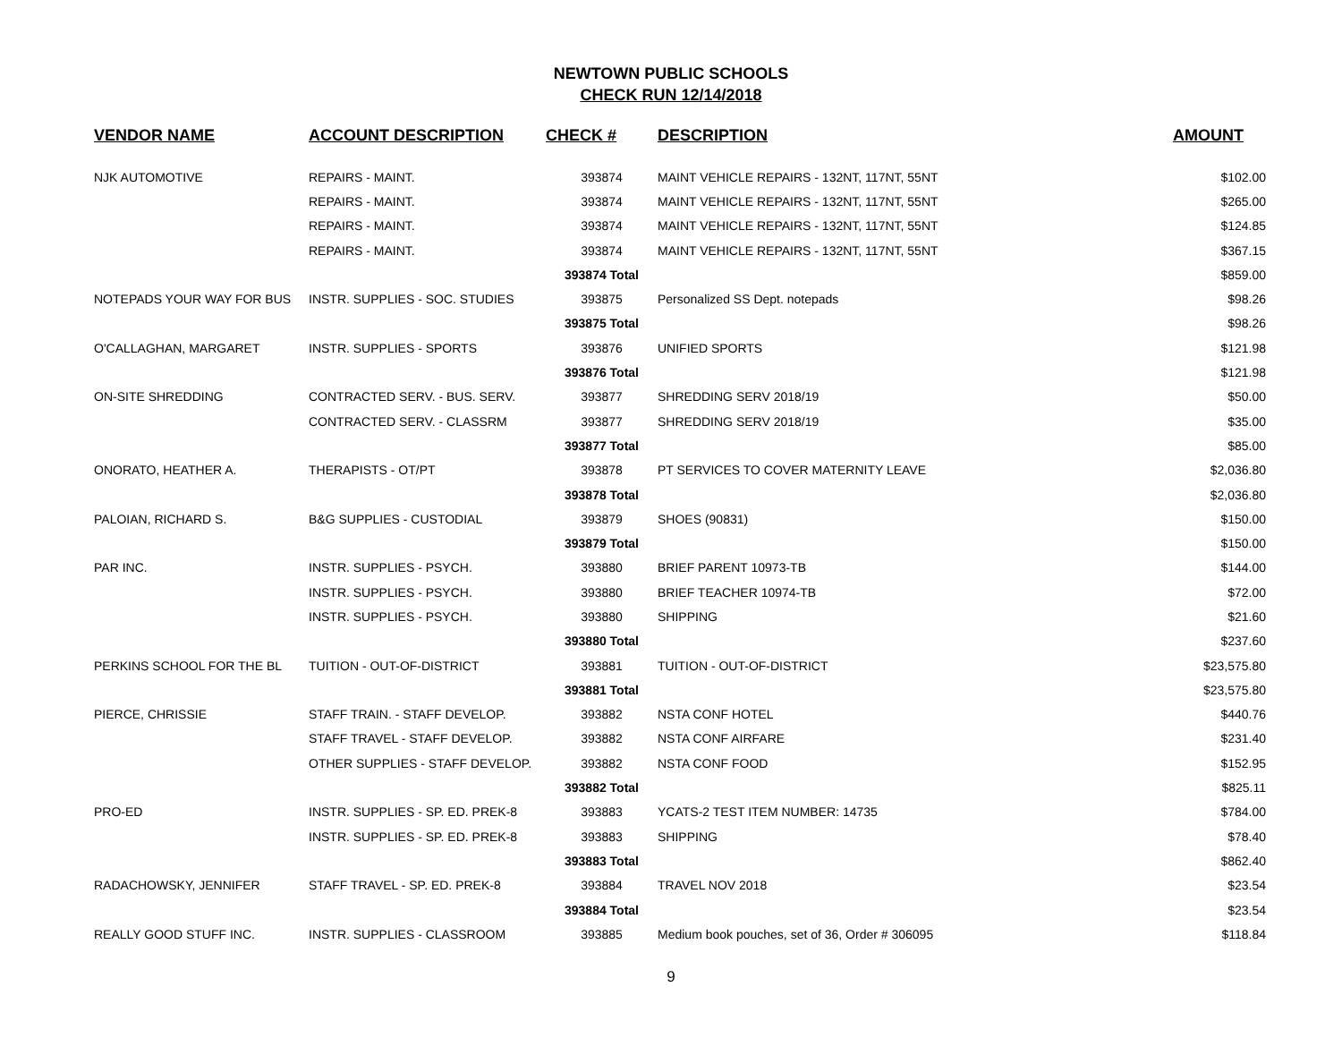NEWTOWN PUBLIC SCHOOLS
CHECK RUN 12/14/2018
| VENDOR NAME | ACCOUNT DESCRIPTION | CHECK # | DESCRIPTION | AMOUNT |
| --- | --- | --- | --- | --- |
| NJK AUTOMOTIVE | REPAIRS - MAINT. | 393874 | MAINT VEHICLE REPAIRS - 132NT, 117NT, 55NT | $102.00 |
| | REPAIRS - MAINT. | 393874 | MAINT VEHICLE REPAIRS - 132NT, 117NT, 55NT | $265.00 |
| | REPAIRS - MAINT. | 393874 | MAINT VEHICLE REPAIRS - 132NT, 117NT, 55NT | $124.85 |
| | REPAIRS - MAINT. | 393874 | MAINT VEHICLE REPAIRS - 132NT, 117NT, 55NT | $367.15 |
| | | 393874 Total | | $859.00 |
| NOTEPADS YOUR WAY FOR BUS | INSTR. SUPPLIES - SOC. STUDIES | 393875 | Personalized SS Dept. notepads | $98.26 |
| | | 393875 Total | | $98.26 |
| O'CALLAGHAN, MARGARET | INSTR. SUPPLIES - SPORTS | 393876 | UNIFIED SPORTS | $121.98 |
| | | 393876 Total | | $121.98 |
| ON-SITE SHREDDING | CONTRACTED SERV. - BUS. SERV. | 393877 | SHREDDING SERV 2018/19 | $50.00 |
| | CONTRACTED SERV. - CLASSRM | 393877 | SHREDDING SERV 2018/19 | $35.00 |
| | | 393877 Total | | $85.00 |
| ONORATO, HEATHER A. | THERAPISTS - OT/PT | 393878 | PT SERVICES TO COVER MATERNITY LEAVE | $2,036.80 |
| | | 393878 Total | | $2,036.80 |
| PALOIAN, RICHARD S. | B&G SUPPLIES - CUSTODIAL | 393879 | SHOES (90831) | $150.00 |
| | | 393879 Total | | $150.00 |
| PAR INC. | INSTR. SUPPLIES - PSYCH. | 393880 | BRIEF PARENT 10973-TB | $144.00 |
| | INSTR. SUPPLIES - PSYCH. | 393880 | BRIEF TEACHER 10974-TB | $72.00 |
| | INSTR. SUPPLIES - PSYCH. | 393880 | SHIPPING | $21.60 |
| | | 393880 Total | | $237.60 |
| PERKINS SCHOOL FOR THE BL | TUITION - OUT-OF-DISTRICT | 393881 | TUITION - OUT-OF-DISTRICT | $23,575.80 |
| | | 393881 Total | | $23,575.80 |
| PIERCE, CHRISSIE | STAFF TRAIN. - STAFF DEVELOP. | 393882 | NSTA CONF HOTEL | $440.76 |
| | STAFF TRAVEL - STAFF DEVELOP. | 393882 | NSTA CONF AIRFARE | $231.40 |
| | OTHER SUPPLIES - STAFF DEVELOP. | 393882 | NSTA CONF FOOD | $152.95 |
| | | 393882 Total | | $825.11 |
| PRO-ED | INSTR. SUPPLIES - SP. ED. PREK-8 | 393883 | YCATS-2 TEST ITEM NUMBER: 14735 | $784.00 |
| | INSTR. SUPPLIES - SP. ED. PREK-8 | 393883 | SHIPPING | $78.40 |
| | | 393883 Total | | $862.40 |
| RADACHOWSKY, JENNIFER | STAFF TRAVEL - SP. ED. PREK-8 | 393884 | TRAVEL NOV 2018 | $23.54 |
| | | 393884 Total | | $23.54 |
| REALLY GOOD STUFF INC. | INSTR. SUPPLIES - CLASSROOM | 393885 | Medium book pouches, set of 36, Order # 306095 | $118.84 |
9